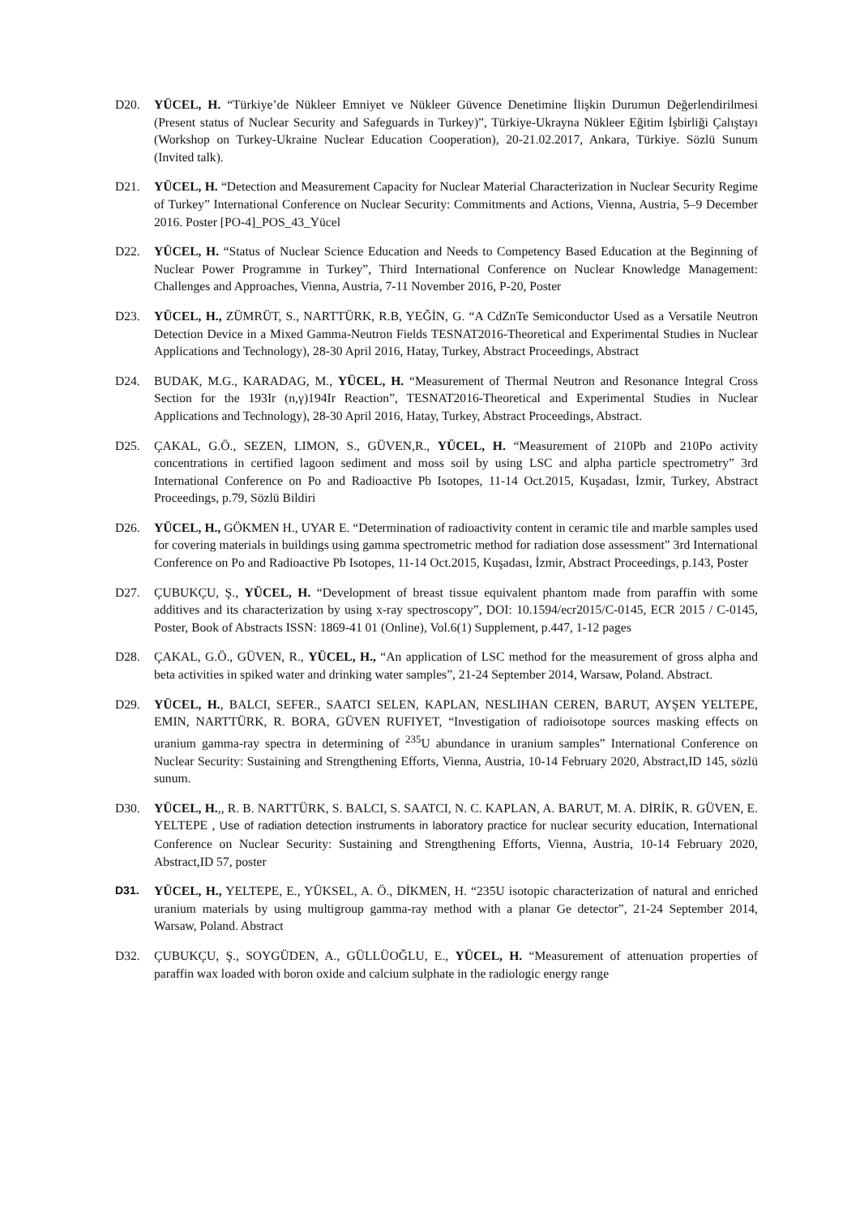D20. YÜCEL, H. “Türkiye’de Nükleer Emniyet ve Nükleer Güvence Denetimine İlişkin Durumun Değerlendirilmesi (Present status of Nuclear Security and Safeguards in Turkey)”, Türkiye-Ukrayna Nükleer Eğitim İşbirliği Çalıştayı (Workshop on Turkey-Ukraine Nuclear Education Cooperation), 20-21.02.2017, Ankara, Türkiye. Sözlü Sunum (Invited talk).
D21. YÜCEL, H. “Detection and Measurement Capacity for Nuclear Material Characterization in Nuclear Security Regime of Turkey” International Conference on Nuclear Security: Commitments and Actions, Vienna, Austria, 5–9 December 2016. Poster [PO-4]_POS_43_Yücel
D22. YÜCEL, H. “Status of Nuclear Science Education and Needs to Competency Based Education at the Beginning of Nuclear Power Programme in Turkey”, Third International Conference on Nuclear Knowledge Management: Challenges and Approaches, Vienna, Austria, 7-11 November 2016, P-20, Poster
D23. YÜCEL, H., ZÜMRÜT, S., NARTTÜRK, R.B, YEĞİN, G. “A CdZnTe Semiconductor Used as a Versatile Neutron Detection Device in a Mixed Gamma-Neutron Fields TESNAT2016-Theoretical and Experimental Studies in Nuclear Applications and Technology), 28-30 April 2016, Hatay, Turkey, Abstract Proceedings, Abstract
D24. BUDAK, M.G., KARADAG, M., YÜCEL, H. “Measurement of Thermal Neutron and Resonance Integral Cross Section for the 193Ir (n,γ)194Ir Reaction”, TESNAT2016-Theoretical and Experimental Studies in Nuclear Applications and Technology), 28-30 April 2016, Hatay, Turkey, Abstract Proceedings, Abstract.
D25. ÇAKAL, G.Ö., SEZEN, LIMON, S., GÜVEN,R., YÜCEL, H. “Measurement of 210Pb and 210Po activity concentrations in certified lagoon sediment and moss soil by using LSC and alpha particle spectrometry” 3rd International Conference on Po and Radioactive Pb Isotopes, 11-14 Oct.2015, Kuşadası, İzmir, Turkey, Abstract Proceedings, p.79, Sözlü Bildiri
D26. YÜCEL, H., GÖKMEN H., UYAR E. “Determination of radioactivity content in ceramic tile and marble samples used for covering materials in buildings using gamma spectrometric method for radiation dose assessment” 3rd International Conference on Po and Radioactive Pb Isotopes, 11-14 Oct.2015, Kuşadası, İzmir, Abstract Proceedings, p.143, Poster
D27. ÇUBUKÇU, Ş., YÜCEL, H. “Development of breast tissue equivalent phantom made from paraffin with some additives and its characterization by using x-ray spectroscopy”, DOI: 10.1594/ecr2015/C-0145, ECR 2015 / C-0145, Poster, Book of Abstracts ISSN: 1869-41 01 (Online), Vol.6(1) Supplement, p.447, 1-12 pages
D28. ÇAKAL, G.Ö., GÜVEN, R., YÜCEL, H., “An application of LSC method for the measurement of gross alpha and beta activities in spiked water and drinking water samples”, 21-24 September 2014, Warsaw, Poland. Abstract.
D29. YÜCEL, H., BALCI, SEFER., SAATCI SELEN, KAPLAN, NESLIHAN CEREN, BARUT, AYŞEN YELTEPE, EMIN, NARTTÜRK, R. BORA, GÜVEN RUFIYET, “Investigation of radioisotope sources masking effects on uranium gamma-ray spectra in determining of <sup>235</sup>U abundance in uranium samples” International Conference on Nuclear Security: Sustaining and Strengthening Efforts, Vienna, Austria, 10-14 February 2020, Abstract,ID 145, sözlü sunum.
D30. YÜCEL, H.,, R. B. NARTTÜRK, S. BALCI, S. SAATCI, N. C. KAPLAN, A. BARUT, M. A. DİRİK, R. GÜVEN, E. YELTEPE , Use of radiation detection instruments in laboratory practice for nuclear security education, International Conference on Nuclear Security: Sustaining and Strengthening Efforts, Vienna, Austria, 10-14 February 2020, Abstract,ID 57, poster
D31. YÜCEL, H., YELTEPE, E., YÜKSEL, A. Ö., DİKMEN, H. “235U isotopic characterization of natural and enriched uranium materials by using multigroup gamma-ray method with a planar Ge detector”, 21-24 September 2014, Warsaw, Poland. Abstract
D32. ÇUBUKÇU, Ş., SOYGÜDEN, A., GÜLLÜOĞLU, E., YÜCEL, H. “Measurement of attenuation properties of paraffin wax loaded with boron oxide and calcium sulphate in the radiologic energy range